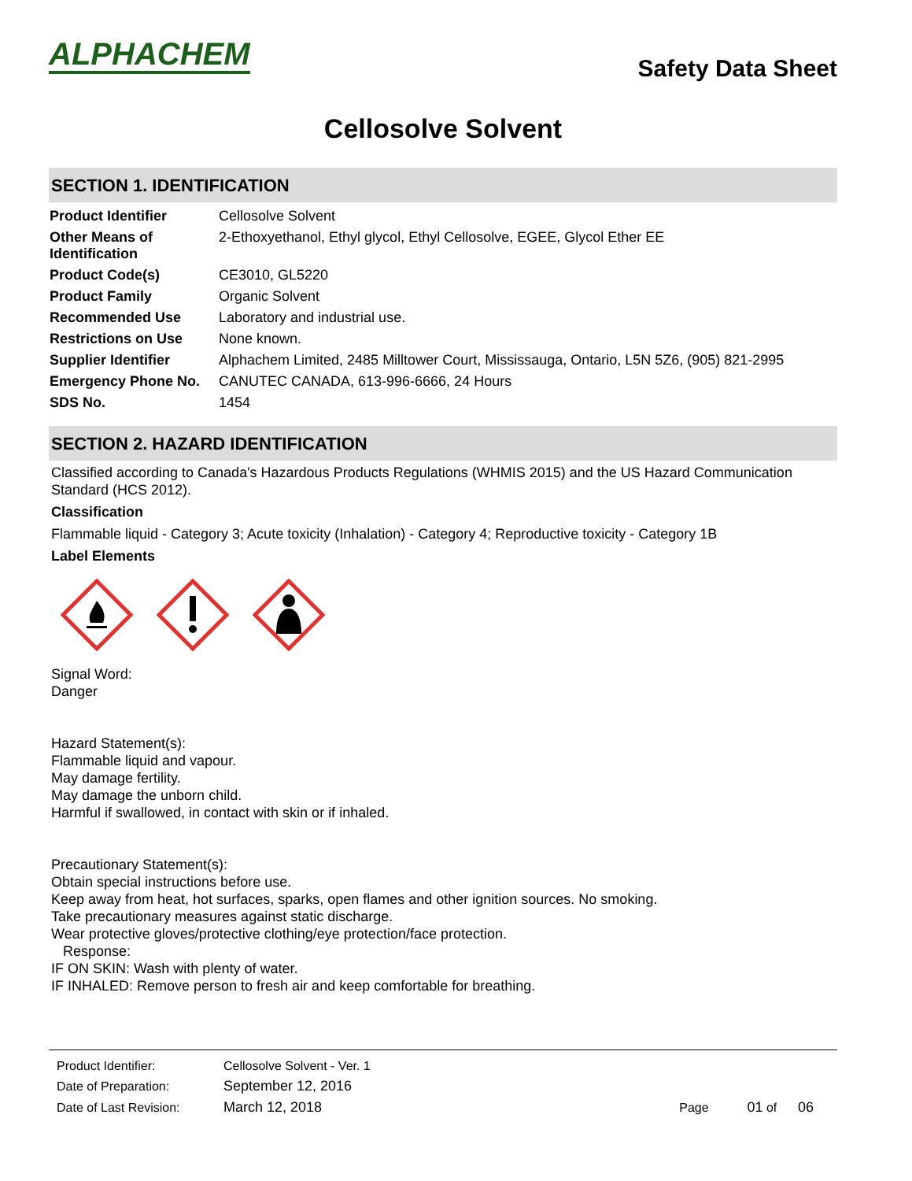ALPHACHEM
Safety Data Sheet
Cellosolve Solvent
SECTION 1. IDENTIFICATION
| Product Identifier | Cellosolve Solvent |
| Other Means of Identification | 2-Ethoxyethanol, Ethyl glycol, Ethyl Cellosolve, EGEE, Glycol Ether EE |
| Product Code(s) | CE3010, GL5220 |
| Product Family | Organic Solvent |
| Recommended Use | Laboratory and industrial use. |
| Restrictions on Use | None known. |
| Supplier Identifier | Alphachem Limited, 2485 Milltower Court, Mississauga, Ontario, L5N 5Z6, (905) 821-2995 |
| Emergency Phone No. | CANUTEC CANADA, 613-996-6666, 24 Hours |
| SDS No. | 1454 |
SECTION 2. HAZARD IDENTIFICATION
Classified according to Canada's Hazardous Products Regulations (WHMIS 2015) and the US Hazard Communication Standard (HCS 2012).
Classification
Flammable liquid - Category 3; Acute toxicity (Inhalation) - Category 4; Reproductive toxicity - Category 1B
Label Elements
Signal Word:
Danger
Hazard Statement(s):
Flammable liquid and vapour.
May damage fertility.
May damage the unborn child.
Harmful if swallowed, in contact with skin or if inhaled.
Precautionary Statement(s):
Obtain special instructions before use.
Keep away from heat, hot surfaces, sparks, open flames and other ignition sources. No smoking.
Take precautionary measures against static discharge.
Wear protective gloves/protective clothing/eye protection/face protection.
Response:
IF ON SKIN: Wash with plenty of water.
IF INHALED: Remove person to fresh air and keep comfortable for breathing.
| Product Identifier: | Cellosolve Solvent - Ver. 1 | |
| Date of Preparation: | September 12, 2016 | |
| Date of Last Revision: | March 12, 2018 | Page 01 of 06 |